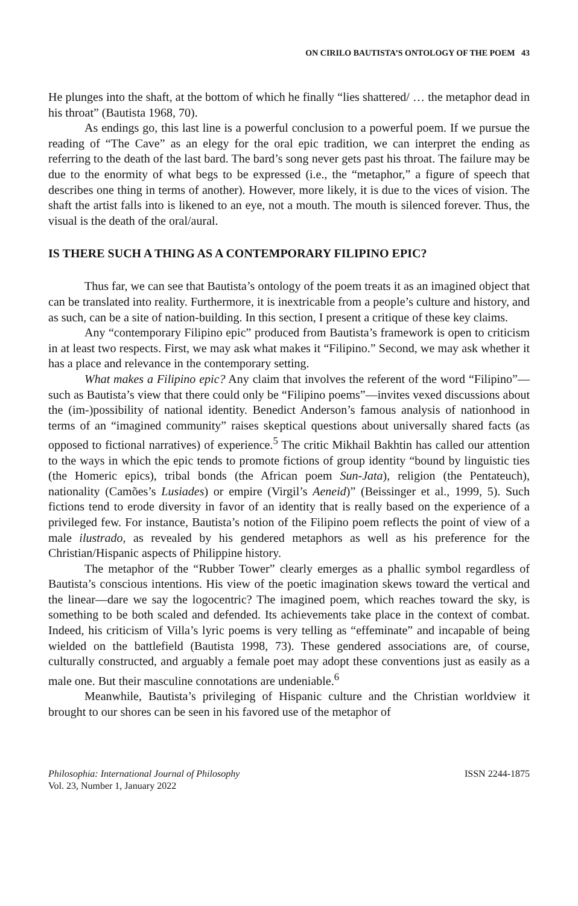ON CIRILO BAUTISTA’S ONTOLOGY OF THE POEM 43
He plunges into the shaft, at the bottom of which he finally “lies shattered/ … the metaphor dead in his throat” (Bautista 1968, 70).
As endings go, this last line is a powerful conclusion to a powerful poem. If we pursue the reading of “The Cave” as an elegy for the oral epic tradition, we can interpret the ending as referring to the death of the last bard. The bard’s song never gets past his throat. The failure may be due to the enormity of what begs to be expressed (i.e., the “metaphor,” a figure of speech that describes one thing in terms of another). However, more likely, it is due to the vices of vision. The shaft the artist falls into is likened to an eye, not a mouth. The mouth is silenced forever. Thus, the visual is the death of the oral/aural.
IS THERE SUCH A THING AS A CONTEMPORARY FILIPINO EPIC?
Thus far, we can see that Bautista’s ontology of the poem treats it as an imagined object that can be translated into reality. Furthermore, it is inextricable from a people’s culture and history, and as such, can be a site of nation-building. In this section, I present a critique of these key claims.
Any “contemporary Filipino epic” produced from Bautista’s framework is open to criticism in at least two respects. First, we may ask what makes it “Filipino.” Second, we may ask whether it has a place and relevance in the contemporary setting.
What makes a Filipino epic? Any claim that involves the referent of the word “Filipino”—such as Bautista’s view that there could only be “Filipino poems”—invites vexed discussions about the (im-)possibility of national identity. Benedict Anderson’s famous analysis of nationhood in terms of an “imagined community” raises skeptical questions about universally shared facts (as opposed to fictional narratives) of experience.<sup>5</sup> The critic Mikhail Bakhtin has called our attention to the ways in which the epic tends to promote fictions of group identity “bound by linguistic ties (the Homeric epics), tribal bonds (the African poem Sun-Jata), religion (the Pentateuch), nationality (Camões’s Lusiades) or empire (Virgil’s Aeneid)” (Beissinger et al., 1999, 5). Such fictions tend to erode diversity in favor of an identity that is really based on the experience of a privileged few. For instance, Bautista’s notion of the Filipino poem reflects the point of view of a male ilustrado, as revealed by his gendered metaphors as well as his preference for the Christian/Hispanic aspects of Philippine history.
The metaphor of the “Rubber Tower” clearly emerges as a phallic symbol regardless of Bautista’s conscious intentions. His view of the poetic imagination skews toward the vertical and the linear—dare we say the logocentric? The imagined poem, which reaches toward the sky, is something to be both scaled and defended. Its achievements take place in the context of combat. Indeed, his criticism of Villa’s lyric poems is very telling as “effeminate” and incapable of being wielded on the battlefield (Bautista 1998, 73). These gendered associations are, of course, culturally constructed, and arguably a female poet may adopt these conventions just as easily as a male one. But their masculine connotations are undeniable.<sup>6</sup>
Meanwhile, Bautista’s privileging of Hispanic culture and the Christian worldview it brought to our shores can be seen in his favored use of the metaphor of
Philosophia: International Journal of Philosophy
Vol. 23, Number 1, January 2022
ISSN 2244-1875